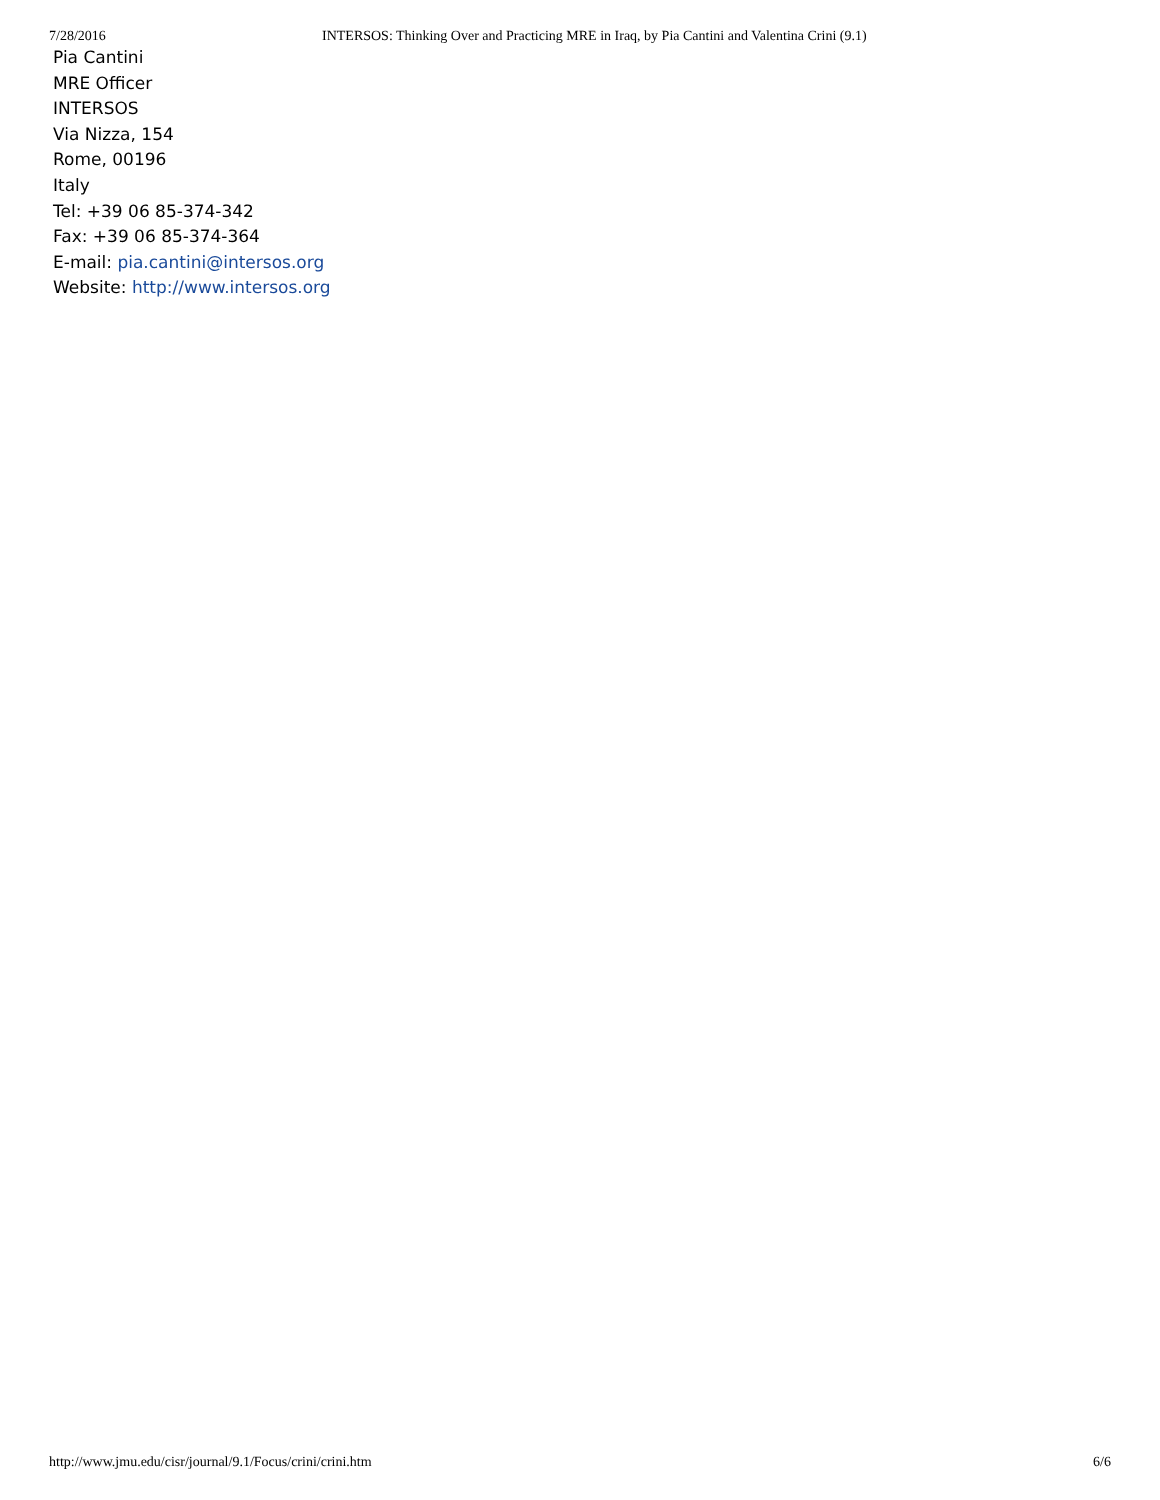7/28/2016 INTERSOS: Thinking Over and Practicing MRE in Iraq, by Pia Cantini and Valentina Crini (9.1)
Pia Cantini
MRE Officer
INTERSOS
Via Nizza, 154
Rome, 00196
Italy
Tel: +39 06 85-374-342
Fax: +39 06 85-374-364
E-mail: pia.cantini@intersos.org
Website: http://www.intersos.org
http://www.jmu.edu/cisr/journal/9.1/Focus/crini/crini.htm 6/6